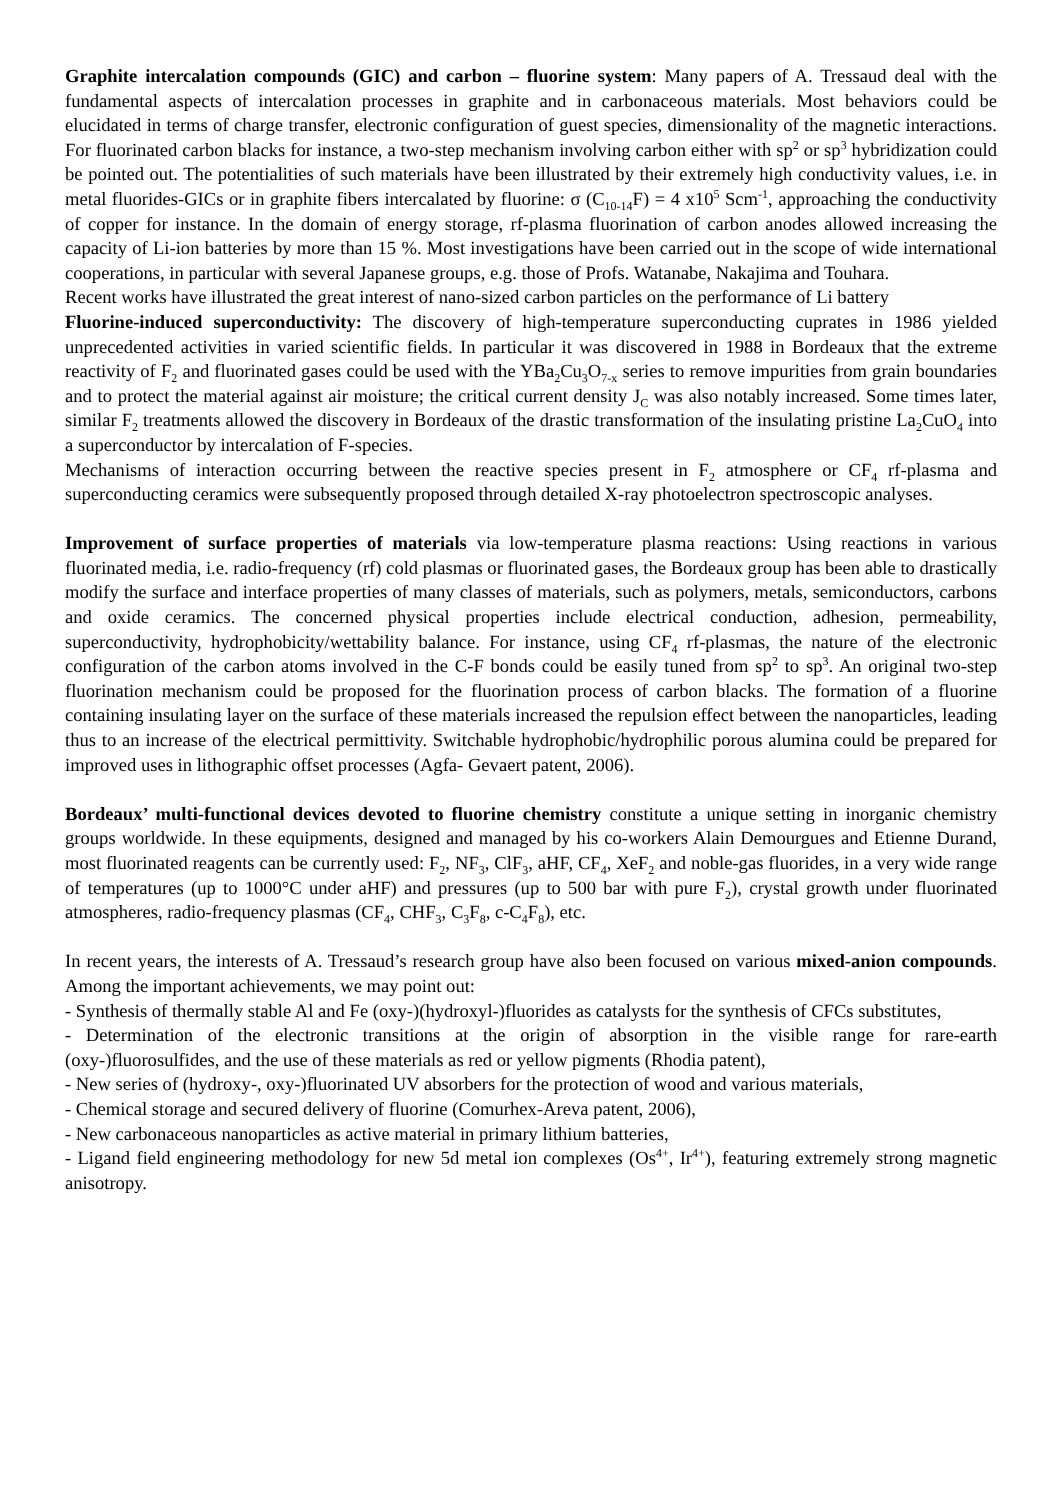Graphite intercalation compounds (GIC) and carbon – fluorine system: Many papers of A. Tressaud deal with the fundamental aspects of intercalation processes in graphite and in carbonaceous materials. Most behaviors could be elucidated in terms of charge transfer, electronic configuration of guest species, dimensionality of the magnetic interactions. For fluorinated carbon blacks for instance, a two-step mechanism involving carbon either with sp<sup>2</sup> or sp<sup>3</sup> hybridization could be pointed out. The potentialities of such materials have been illustrated by their extremely high conductivity values, i.e. in metal fluorides-GICs or in graphite fibers intercalated by fluorine: σ (C<sub>10-14</sub>F) = 4 x10<sup>5</sup> Scm<sup>-1</sup>, approaching the conductivity of copper for instance. In the domain of energy storage, rf-plasma fluorination of carbon anodes allowed increasing the capacity of Li-ion batteries by more than 15 %. Most investigations have been carried out in the scope of wide international cooperations, in particular with several Japanese groups, e.g. those of Profs. Watanabe, Nakajima and Touhara.
Recent works have illustrated the great interest of nano-sized carbon particles on the performance of Li battery
Fluorine-induced superconductivity: The discovery of high-temperature superconducting cuprates in 1986 yielded unprecedented activities in varied scientific fields. In particular it was discovered in 1988 in Bordeaux that the extreme reactivity of F<sub>2</sub> and fluorinated gases could be used with the YBa<sub>2</sub>Cu<sub>3</sub>O<sub>7-x</sub> series to remove impurities from grain boundaries and to protect the material against air moisture; the critical current density J<sub>C</sub> was also notably increased. Some times later, similar F<sub>2</sub> treatments allowed the discovery in Bordeaux of the drastic transformation of the insulating pristine La<sub>2</sub>CuO<sub>4</sub> into a superconductor by intercalation of F-species.
Mechanisms of interaction occurring between the reactive species present in F<sub>2</sub> atmosphere or CF<sub>4</sub> rf-plasma and superconducting ceramics were subsequently proposed through detailed X-ray photoelectron spectroscopic analyses.
Improvement of surface properties of materials via low-temperature plasma reactions: Using reactions in various fluorinated media, i.e. radio-frequency (rf) cold plasmas or fluorinated gases, the Bordeaux group has been able to drastically modify the surface and interface properties of many classes of materials, such as polymers, metals, semiconductors, carbons and oxide ceramics. The concerned physical properties include electrical conduction, adhesion, permeability, superconductivity, hydrophobicity/wettability balance. For instance, using CF<sub>4</sub> rf-plasmas, the nature of the electronic configuration of the carbon atoms involved in the C-F bonds could be easily tuned from sp<sup>2</sup> to sp<sup>3</sup>. An original two-step fluorination mechanism could be proposed for the fluorination process of carbon blacks. The formation of a fluorine containing insulating layer on the surface of these materials increased the repulsion effect between the nanoparticles, leading thus to an increase of the electrical permittivity. Switchable hydrophobic/hydrophilic porous alumina could be prepared for improved uses in lithographic offset processes (Agfa- Gevaert patent, 2006).
Bordeaux’ multi-functional devices devoted to fluorine chemistry constitute a unique setting in inorganic chemistry groups worldwide. In these equipments, designed and managed by his co-workers Alain Demourgues and Etienne Durand, most fluorinated reagents can be currently used: F<sub>2</sub>, NF<sub>3</sub>, ClF<sub>3</sub>, aHF, CF<sub>4</sub>, XeF<sub>2</sub> and noble-gas fluorides, in a very wide range of temperatures (up to 1000°C under aHF) and pressures (up to 500 bar with pure F<sub>2</sub>), crystal growth under fluorinated atmospheres, radio-frequency plasmas (CF<sub>4</sub>, CHF<sub>3</sub>, C<sub>3</sub>F<sub>8</sub>, c-C<sub>4</sub>F<sub>8</sub>), etc.
In recent years, the interests of A. Tressaud’s research group have also been focused on various mixed-anion compounds. Among the important achievements, we may point out:
- Synthesis of thermally stable Al and Fe (oxy-)(hydroxyl-)fluorides as catalysts for the synthesis of CFCs substitutes,
- Determination of the electronic transitions at the origin of absorption in the visible range for rare-earth (oxy-)fluorosulfides, and the use of these materials as red or yellow pigments (Rhodia patent),
- New series of (hydroxy-, oxy-)fluorinated UV absorbers for the protection of wood and various materials,
- Chemical storage and secured delivery of fluorine (Comurhex-Areva patent, 2006),
- New carbonaceous nanoparticles as active material in primary lithium batteries,
- Ligand field engineering methodology for new 5d metal ion complexes (Os<sup>4+</sup>, Ir<sup>4+</sup>), featuring extremely strong magnetic anisotropy.